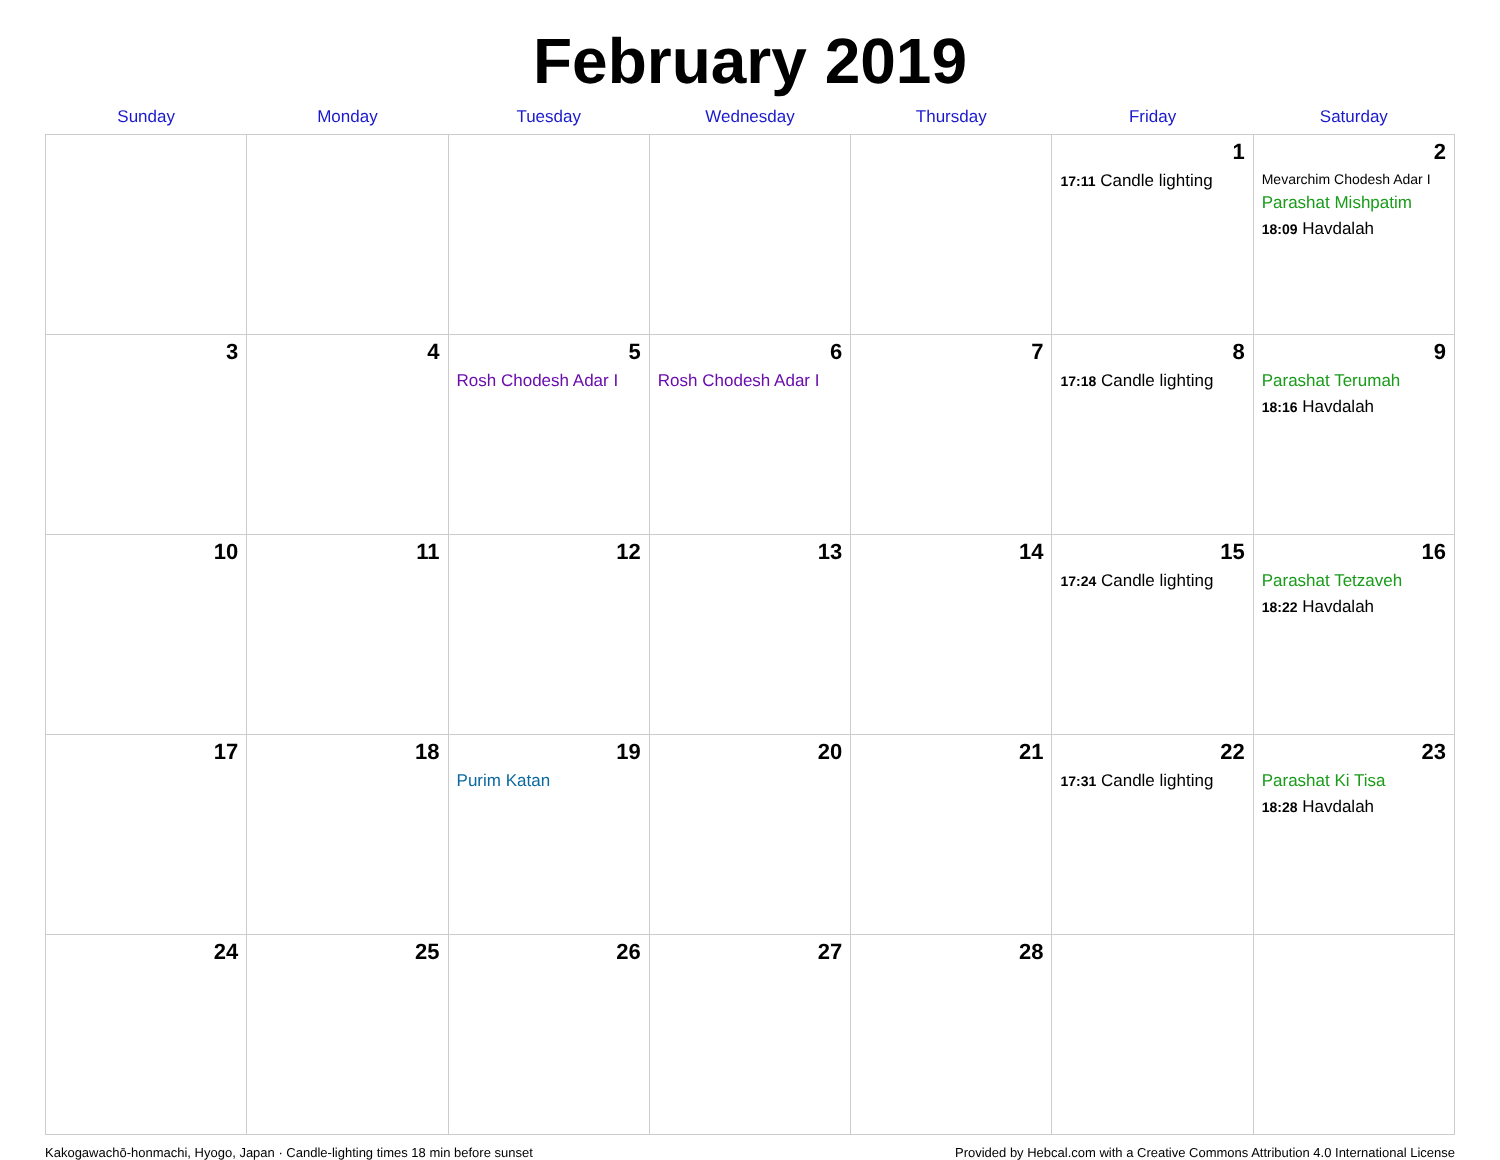February 2019
| Sunday | Monday | Tuesday | Wednesday | Thursday | Friday | Saturday |
| --- | --- | --- | --- | --- | --- | --- |
| | | | | | 1 17:11 Candle lighting | 2 Mevarchim Chodesh Adar I Parashat Mishpatim 18:09 Havdalah |
| 3 | 4 | 5 Rosh Chodesh Adar I | 6 Rosh Chodesh Adar I | 7 | 8 17:18 Candle lighting | 9 Parashat Terumah 18:16 Havdalah |
| 10 | 11 | 12 | 13 | 14 | 15 17:24 Candle lighting | 16 Parashat Tetzaveh 18:22 Havdalah |
| 17 | 18 | 19 Purim Katan | 20 | 21 | 22 17:31 Candle lighting | 23 Parashat Ki Tisa 18:28 Havdalah |
| 24 | 25 | 26 | 27 | 28 | | |
Kakogawachō-honmachi, Hyogo, Japan · Candle-lighting times 18 min before sunset Provided by Hebcal.com with a Creative Commons Attribution 4.0 International License